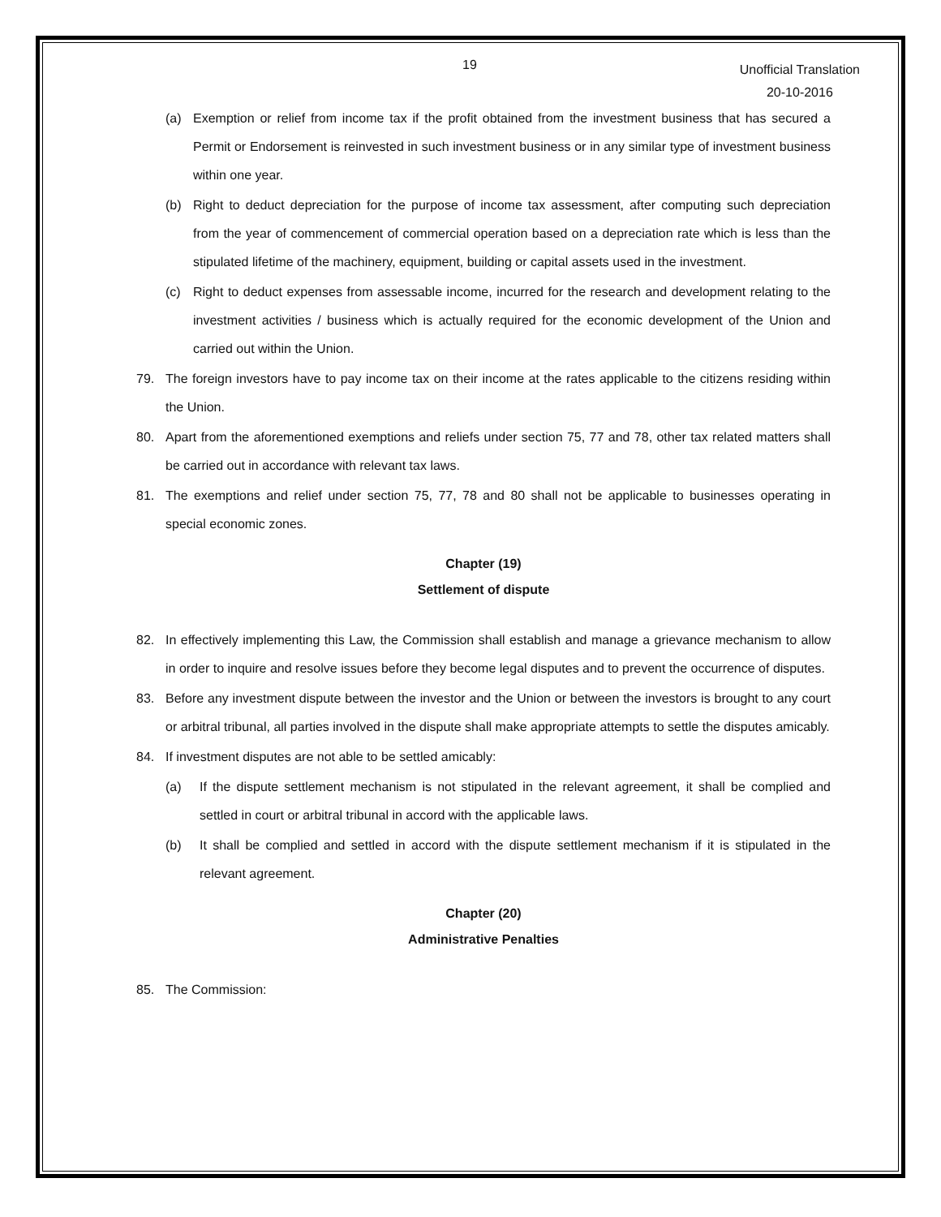19 Unofficial Translation
20-10-2016
(a) Exemption or relief from income tax if the profit obtained from the investment business that has secured a Permit or Endorsement is reinvested in such investment business or in any similar type of investment business within one year.
(b) Right to deduct depreciation for the purpose of income tax assessment, after computing such depreciation from the year of commencement of commercial operation based on a depreciation rate which is less than the stipulated lifetime of the machinery, equipment, building or capital assets used in the investment.
(c) Right to deduct expenses from assessable income, incurred for the research and development relating to the investment activities / business which is actually required for the economic development of the Union and carried out within the Union.
79. The foreign investors have to pay income tax on their income at the rates applicable to the citizens residing within the Union.
80. Apart from the aforementioned exemptions and reliefs under section 75, 77 and 78, other tax related matters shall be carried out in accordance with relevant tax laws.
81. The exemptions and relief under section 75, 77, 78 and 80 shall not be applicable to businesses operating in special economic zones.
Chapter (19)
Settlement of dispute
82. In effectively implementing this Law, the Commission shall establish and manage a grievance mechanism to allow in order to inquire and resolve issues before they become legal disputes and to prevent the occurrence of disputes.
83. Before any investment dispute between the investor and the Union or between the investors is brought to any court or arbitral tribunal, all parties involved in the dispute shall make appropriate attempts to settle the disputes amicably.
84. If investment disputes are not able to be settled amicably:
(a) If the dispute settlement mechanism is not stipulated in the relevant agreement, it shall be complied and settled in court or arbitral tribunal in accord with the applicable laws.
(b) It shall be complied and settled in accord with the dispute settlement mechanism if it is stipulated in the relevant agreement.
Chapter (20)
Administrative Penalties
85. The Commission: